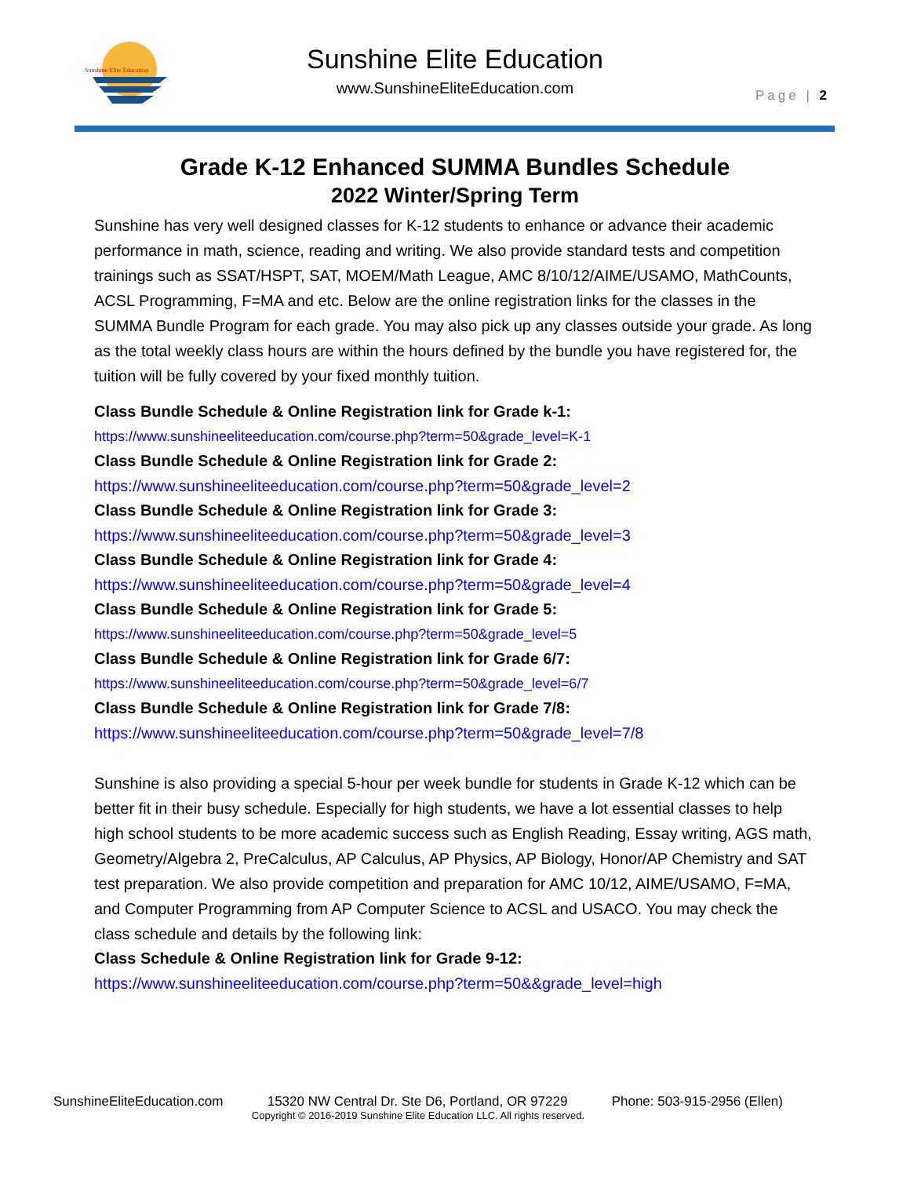Sunshine Elite Education
Sunshine Elite Education
www.SunshineEliteEducation.com
Page | 2
Grade K-12 Enhanced SUMMA Bundles Schedule
2022 Winter/Spring Term
Sunshine has very well designed classes for K-12 students to enhance or advance their academic performance in math, science, reading and writing. We also provide standard tests and competition trainings such as SSAT/HSPT, SAT, MOEM/Math League, AMC 8/10/12/AIME/USAMO, MathCounts, ACSL Programming, F=MA and etc. Below are the online registration links for the classes in the SUMMA Bundle Program for each grade. You may also pick up any classes outside your grade. As long as the total weekly class hours are within the hours defined by the bundle you have registered for, the tuition will be fully covered by your fixed monthly tuition.
Class Bundle Schedule & Online Registration link for Grade k-1:
https://www.sunshineeliteeducation.com/course.php?term=50&grade_level=K-1
Class Bundle Schedule & Online Registration link for Grade 2:
https://www.sunshineeliteeducation.com/course.php?term=50&grade_level=2
Class Bundle Schedule & Online Registration link for Grade 3:
https://www.sunshineeliteeducation.com/course.php?term=50&grade_level=3
Class Bundle Schedule & Online Registration link for Grade 4:
https://www.sunshineeliteeducation.com/course.php?term=50&grade_level=4
Class Bundle Schedule & Online Registration link for Grade 5:
https://www.sunshineeliteeducation.com/course.php?term=50&grade_level=5
Class Bundle Schedule & Online Registration link for Grade 6/7:
https://www.sunshineeliteeducation.com/course.php?term=50&grade_level=6/7
Class Bundle Schedule & Online Registration link for Grade 7/8:
https://www.sunshineeliteeducation.com/course.php?term=50&grade_level=7/8
Sunshine is also providing a special 5-hour per week bundle for students in Grade K-12 which can be better fit in their busy schedule. Especially for high students, we have a lot essential classes to help high school students to be more academic success such as English Reading, Essay writing, AGS math, Geometry/Algebra 2, PreCalculus, AP Calculus, AP Physics, AP Biology, Honor/AP Chemistry and SAT test preparation. We also provide competition and preparation for AMC 10/12, AIME/USAMO, F=MA, and Computer Programming from AP Computer Science to ACSL and USACO. You may check the class schedule and details by the following link:
Class Schedule & Online Registration link for Grade 9-12:
https://www.sunshineeliteeducation.com/course.php?term=50&&grade_level=high
SunshineEliteEducation.com 15320 NW Central Dr. Ste D6, Portland, OR 97229 Phone: 503-915-2956 (Ellen)
Copyright © 2016-2019 Sunshine Elite Education LLC. All rights reserved.